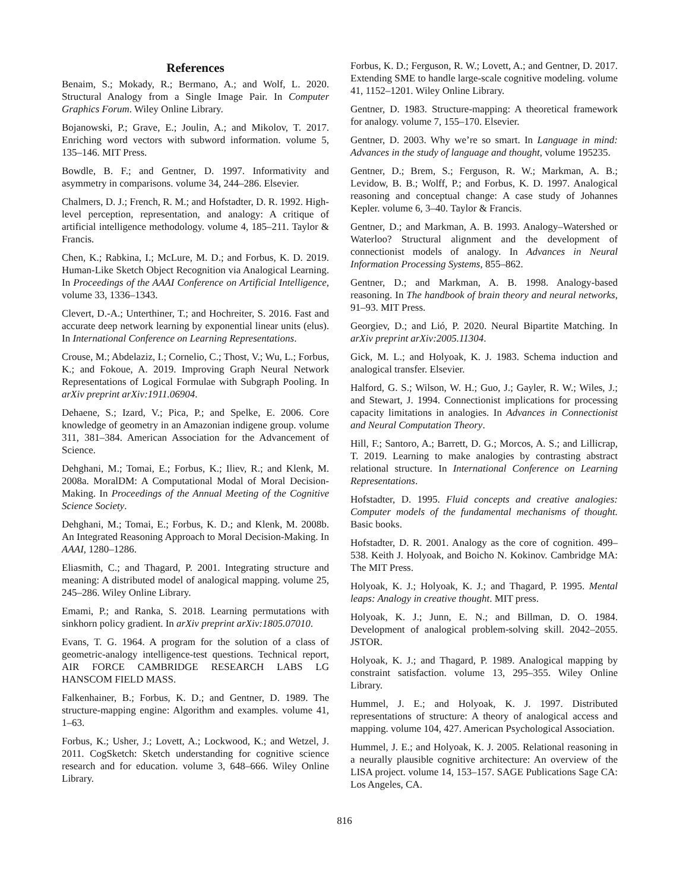References
Benaim, S.; Mokady, R.; Bermano, A.; and Wolf, L. 2020. Structural Analogy from a Single Image Pair. In Computer Graphics Forum. Wiley Online Library.
Bojanowski, P.; Grave, E.; Joulin, A.; and Mikolov, T. 2017. Enriching word vectors with subword information. volume 5, 135–146. MIT Press.
Bowdle, B. F.; and Gentner, D. 1997. Informativity and asymmetry in comparisons. volume 34, 244–286. Elsevier.
Chalmers, D. J.; French, R. M.; and Hofstadter, D. R. 1992. High-level perception, representation, and analogy: A critique of artificial intelligence methodology. volume 4, 185–211. Taylor & Francis.
Chen, K.; Rabkina, I.; McLure, M. D.; and Forbus, K. D. 2019. Human-Like Sketch Object Recognition via Analogical Learning. In Proceedings of the AAAI Conference on Artificial Intelligence, volume 33, 1336–1343.
Clevert, D.-A.; Unterthiner, T.; and Hochreiter, S. 2016. Fast and accurate deep network learning by exponential linear units (elus). In International Conference on Learning Representations.
Crouse, M.; Abdelaziz, I.; Cornelio, C.; Thost, V.; Wu, L.; Forbus, K.; and Fokoue, A. 2019. Improving Graph Neural Network Representations of Logical Formulae with Subgraph Pooling. In arXiv preprint arXiv:1911.06904.
Dehaene, S.; Izard, V.; Pica, P.; and Spelke, E. 2006. Core knowledge of geometry in an Amazonian indigene group. volume 311, 381–384. American Association for the Advancement of Science.
Dehghani, M.; Tomai, E.; Forbus, K.; Iliev, R.; and Klenk, M. 2008a. MoralDM: A Computational Modal of Moral Decision-Making. In Proceedings of the Annual Meeting of the Cognitive Science Society.
Dehghani, M.; Tomai, E.; Forbus, K. D.; and Klenk, M. 2008b. An Integrated Reasoning Approach to Moral Decision-Making. In AAAI, 1280–1286.
Eliasmith, C.; and Thagard, P. 2001. Integrating structure and meaning: A distributed model of analogical mapping. volume 25, 245–286. Wiley Online Library.
Emami, P.; and Ranka, S. 2018. Learning permutations with sinkhorn policy gradient. In arXiv preprint arXiv:1805.07010.
Evans, T. G. 1964. A program for the solution of a class of geometric-analogy intelligence-test questions. Technical report, AIR FORCE CAMBRIDGE RESEARCH LABS LG HANSCOM FIELD MASS.
Falkenhainer, B.; Forbus, K. D.; and Gentner, D. 1989. The structure-mapping engine: Algorithm and examples. volume 41, 1–63.
Forbus, K.; Usher, J.; Lovett, A.; Lockwood, K.; and Wetzel, J. 2011. CogSketch: Sketch understanding for cognitive science research and for education. volume 3, 648–666. Wiley Online Library.
Forbus, K. D.; Ferguson, R. W.; Lovett, A.; and Gentner, D. 2017. Extending SME to handle large-scale cognitive modeling. volume 41, 1152–1201. Wiley Online Library.
Gentner, D. 1983. Structure-mapping: A theoretical framework for analogy. volume 7, 155–170. Elsevier.
Gentner, D. 2003. Why we’re so smart. In Language in mind: Advances in the study of language and thought, volume 195235.
Gentner, D.; Brem, S.; Ferguson, R. W.; Markman, A. B.; Levidow, B. B.; Wolff, P.; and Forbus, K. D. 1997. Analogical reasoning and conceptual change: A case study of Johannes Kepler. volume 6, 3–40. Taylor & Francis.
Gentner, D.; and Markman, A. B. 1993. Analogy–Watershed or Waterloo? Structural alignment and the development of connectionist models of analogy. In Advances in Neural Information Processing Systems, 855–862.
Gentner, D.; and Markman, A. B. 1998. Analogy-based reasoning. In The handbook of brain theory and neural networks, 91–93. MIT Press.
Georgiev, D.; and Lió, P. 2020. Neural Bipartite Matching. In arXiv preprint arXiv:2005.11304.
Gick, M. L.; and Holyoak, K. J. 1983. Schema induction and analogical transfer. Elsevier.
Halford, G. S.; Wilson, W. H.; Guo, J.; Gayler, R. W.; Wiles, J.; and Stewart, J. 1994. Connectionist implications for processing capacity limitations in analogies. In Advances in Connectionist and Neural Computation Theory.
Hill, F.; Santoro, A.; Barrett, D. G.; Morcos, A. S.; and Lillicrap, T. 2019. Learning to make analogies by contrasting abstract relational structure. In International Conference on Learning Representations.
Hofstadter, D. 1995. Fluid concepts and creative analogies: Computer models of the fundamental mechanisms of thought. Basic books.
Hofstadter, D. R. 2001. Analogy as the core of cognition. 499–538. Keith J. Holyoak, and Boicho N. Kokinov. Cambridge MA: The MIT Press.
Holyoak, K. J.; Holyoak, K. J.; and Thagard, P. 1995. Mental leaps: Analogy in creative thought. MIT press.
Holyoak, K. J.; Junn, E. N.; and Billman, D. O. 1984. Development of analogical problem-solving skill. 2042–2055. JSTOR.
Holyoak, K. J.; and Thagard, P. 1989. Analogical mapping by constraint satisfaction. volume 13, 295–355. Wiley Online Library.
Hummel, J. E.; and Holyoak, K. J. 1997. Distributed representations of structure: A theory of analogical access and mapping. volume 104, 427. American Psychological Association.
Hummel, J. E.; and Holyoak, K. J. 2005. Relational reasoning in a neurally plausible cognitive architecture: An overview of the LISA project. volume 14, 153–157. SAGE Publications Sage CA: Los Angeles, CA.
816